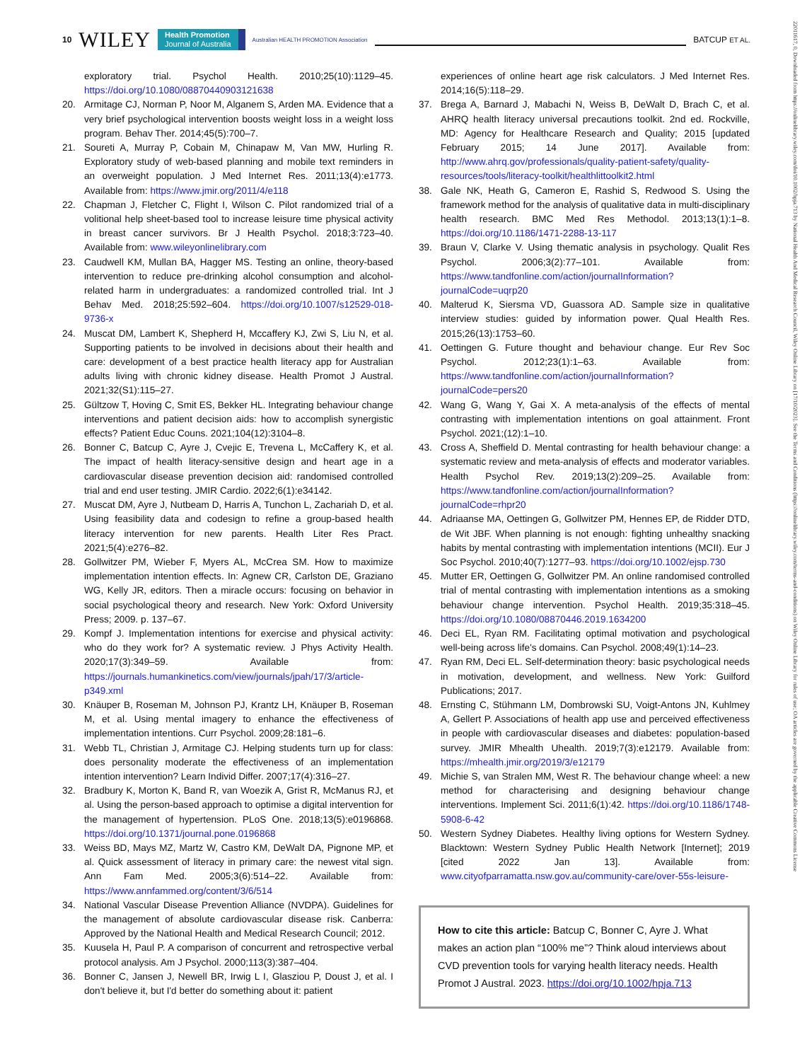10 WILEY Health Promotion
Journal of Australia Australian HEALTH PROMOTION Association BATCUP ET AL.
22011617, 0, Downloaded from https://onlinelibrary.wiley.com/doi/10.1002/hpja.713 by National Health And Medical Research Council, Wiley Online Library on [17/10/2023]. See the Terms and Conditions (https://onlinelibrary.wiley.com/terms-and-conditions) on Wiley Online Library for rules of use; OA articles are governed by the applicable Creative Commons License
exploratory trial. Psychol Health. 2010;25(10):1129–45. https://doi.org/10.1080/08870440903121638
20. Armitage CJ, Norman P, Noor M, Alganem S, Arden MA. Evidence that a very brief psychological intervention boosts weight loss in a weight loss program. Behav Ther. 2014;45(5):700–7.
21. Soureti A, Murray P, Cobain M, Chinapaw M, Van MW, Hurling R. Exploratory study of web-based planning and mobile text reminders in an overweight population. J Med Internet Res. 2011;13(4):e1773. Available from: https://www.jmir.org/2011/4/e118
22. Chapman J, Fletcher C, Flight I, Wilson C. Pilot randomized trial of a volitional help sheet-based tool to increase leisure time physical activity in breast cancer survivors. Br J Health Psychol. 2018;3:723–40. Available from: www.wileyonlinelibrary.com
23. Caudwell KM, Mullan BA, Hagger MS. Testing an online, theory-based intervention to reduce pre-drinking alcohol consumption and alcohol-related harm in undergraduates: a randomized controlled trial. Int J Behav Med. 2018;25:592–604. https://doi.org/10.1007/s12529-018-9736-x
24. Muscat DM, Lambert K, Shepherd H, Mccaffery KJ, Zwi S, Liu N, et al. Supporting patients to be involved in decisions about their health and care: development of a best practice health literacy app for Australian adults living with chronic kidney disease. Health Promot J Austral. 2021;32(S1):115–27.
25. Gültzow T, Hoving C, Smit ES, Bekker HL. Integrating behaviour change interventions and patient decision aids: how to accomplish synergistic effects? Patient Educ Couns. 2021;104(12):3104–8.
26. Bonner C, Batcup C, Ayre J, Cvejic E, Trevena L, McCaffery K, et al. The impact of health literacy-sensitive design and heart age in a cardiovascular disease prevention decision aid: randomised controlled trial and end user testing. JMIR Cardio. 2022;6(1):e34142.
27. Muscat DM, Ayre J, Nutbeam D, Harris A, Tunchon L, Zachariah D, et al. Using feasibility data and codesign to refine a group-based health literacy intervention for new parents. Health Liter Res Pract. 2021;5(4):e276–82.
28. Gollwitzer PM, Wieber F, Myers AL, McCrea SM. How to maximize implementation intention effects. In: Agnew CR, Carlston DE, Graziano WG, Kelly JR, editors. Then a miracle occurs: focusing on behavior in social psychological theory and research. New York: Oxford University Press; 2009. p. 137–67.
29. Kompf J. Implementation intentions for exercise and physical activity: who do they work for? A systematic review. J Phys Activity Health. 2020;17(3):349–59. Available from: https://journals.humankinetics.com/view/journals/jpah/17/3/article-p349.xml
30. Knäuper B, Roseman M, Johnson PJ, Krantz LH, Knäuper B, Roseman M, et al. Using mental imagery to enhance the effectiveness of implementation intentions. Curr Psychol. 2009;28:181–6.
31. Webb TL, Christian J, Armitage CJ. Helping students turn up for class: does personality moderate the effectiveness of an implementation intention intervention? Learn Individ Differ. 2007;17(4):316–27.
32. Bradbury K, Morton K, Band R, van Woezik A, Grist R, McManus RJ, et al. Using the person-based approach to optimise a digital intervention for the management of hypertension. PLoS One. 2018;13(5):e0196868. https://doi.org/10.1371/journal.pone.0196868
33. Weiss BD, Mays MZ, Martz W, Castro KM, DeWalt DA, Pignone MP, et al. Quick assessment of literacy in primary care: the newest vital sign. Ann Fam Med. 2005;3(6):514–22. Available from: https://www.annfammed.org/content/3/6/514
34. National Vascular Disease Prevention Alliance (NVDPA). Guidelines for the management of absolute cardiovascular disease risk. Canberra: Approved by the National Health and Medical Research Council; 2012.
35. Kuusela H, Paul P. A comparison of concurrent and retrospective verbal protocol analysis. Am J Psychol. 2000;113(3):387–404.
36. Bonner C, Jansen J, Newell BR, Irwig L I, Glasziou P, Doust J, et al. I don't believe it, but I'd better do something about it: patient
experiences of online heart age risk calculators. J Med Internet Res. 2014;16(5):118–29.
37. Brega A, Barnard J, Mabachi N, Weiss B, DeWalt D, Brach C, et al. AHRQ health literacy universal precautions toolkit. 2nd ed. Rockville, MD: Agency for Healthcare Research and Quality; 2015 [updated February 2015; 14 June 2017]. Available from: http://www.ahrq.gov/professionals/quality-patient-safety/quality-resources/tools/literacy-toolkit/healthlittoolkit2.html
38. Gale NK, Heath G, Cameron E, Rashid S, Redwood S. Using the framework method for the analysis of qualitative data in multi-disciplinary health research. BMC Med Res Methodol. 2013;13(1):1–8. https://doi.org/10.1186/1471-2288-13-117
39. Braun V, Clarke V. Using thematic analysis in psychology. Qualit Res Psychol. 2006;3(2):77–101. Available from: https://www.tandfonline.com/action/journalInformation?journalCode=uqrp20
40. Malterud K, Siersma VD, Guassora AD. Sample size in qualitative interview studies: guided by information power. Qual Health Res. 2015;26(13):1753–60.
41. Oettingen G. Future thought and behaviour change. Eur Rev Soc Psychol. 2012;23(1):1–63. Available from: https://www.tandfonline.com/action/journalInformation?journalCode=pers20
42. Wang G, Wang Y, Gai X. A meta-analysis of the effects of mental contrasting with implementation intentions on goal attainment. Front Psychol. 2021;(12):1–10.
43. Cross A, Sheffield D. Mental contrasting for health behaviour change: a systematic review and meta-analysis of effects and moderator variables. Health Psychol Rev. 2019;13(2):209–25. Available from: https://www.tandfonline.com/action/journalInformation?journalCode=rhpr20
44. Adriaanse MA, Oettingen G, Gollwitzer PM, Hennes EP, de Ridder DTD, de Wit JBF. When planning is not enough: fighting unhealthy snacking habits by mental contrasting with implementation intentions (MCII). Eur J Soc Psychol. 2010;40(7):1277–93. https://doi.org/10.1002/ejsp.730
45. Mutter ER, Oettingen G, Gollwitzer PM. An online randomised controlled trial of mental contrasting with implementation intentions as a smoking behaviour change intervention. Psychol Health. 2019;35:318–45. https://doi.org/10.1080/08870446.2019.1634200
46. Deci EL, Ryan RM. Facilitating optimal motivation and psychological well-being across life's domains. Can Psychol. 2008;49(1):14–23.
47. Ryan RM, Deci EL. Self-determination theory: basic psychological needs in motivation, development, and wellness. New York: Guilford Publications; 2017.
48. Ernsting C, Stühmann LM, Dombrowski SU, Voigt-Antons JN, Kuhlmey A, Gellert P. Associations of health app use and perceived effectiveness in people with cardiovascular diseases and diabetes: population-based survey. JMIR Mhealth Uhealth. 2019;7(3):e12179. Available from: https://mhealth.jmir.org/2019/3/e12179
49. Michie S, van Stralen MM, West R. The behaviour change wheel: a new method for characterising and designing behaviour change interventions. Implement Sci. 2011;6(1):42. https://doi.org/10.1186/1748-5908-6-42
50. Western Sydney Diabetes. Healthy living options for Western Sydney. Blacktown: Western Sydney Public Health Network [Internet]; 2019 [cited 2022 Jan 13]. Available from: www.cityofparramatta.nsw.gov.au/community-care/over-55s-leisure-
How to cite this article: Batcup C, Bonner C, Ayre J. What makes an action plan “100% me”? Think aloud interviews about CVD prevention tools for varying health literacy needs. Health Promot J Austral. 2023. https://doi.org/10.1002/hpja.713